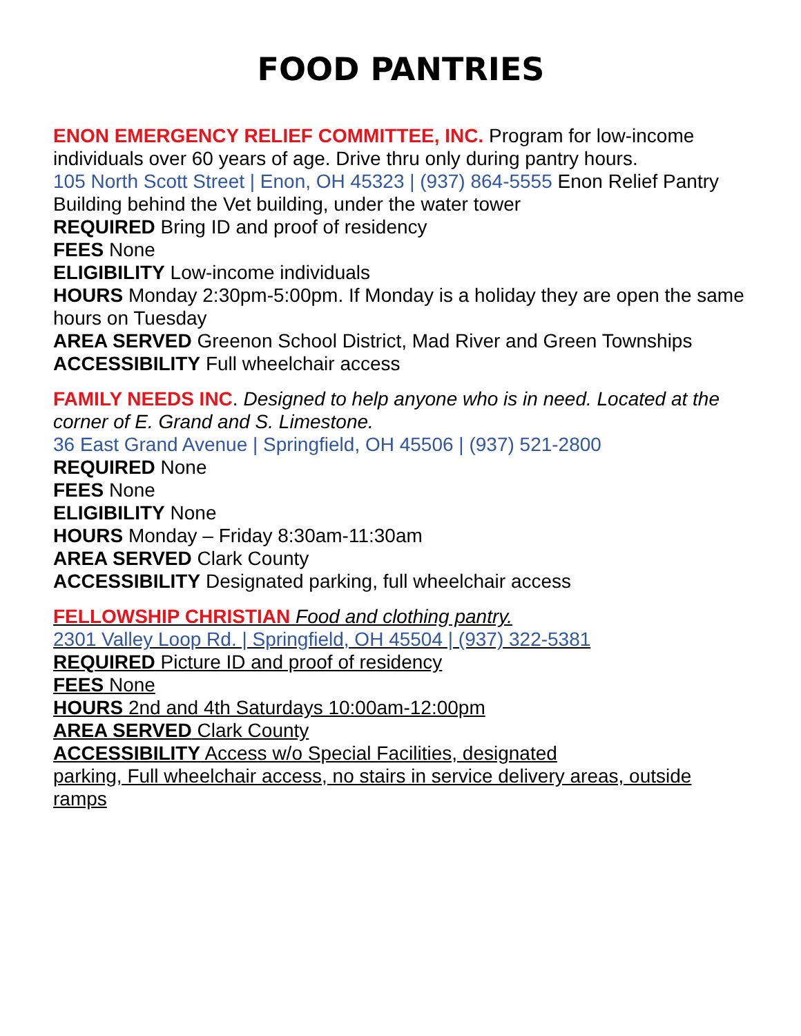FOOD PANTRIES
ENON EMERGENCY RELIEF COMMITTEE, INC. Program for low-income individuals over 60 years of age. Drive thru only during pantry hours.
105 North Scott Street | Enon, OH 45323 | (937) 864-5555 Enon Relief Pantry Building behind the Vet building, under the water tower
REQUIRED Bring ID and proof of residency
FEES None
ELIGIBILITY Low-income individuals
HOURS Monday 2:30pm-5:00pm. If Monday is a holiday they are open the same hours on Tuesday
AREA SERVED Greenon School District, Mad River and Green Townships
ACCESSIBILITY Full wheelchair access
FAMILY NEEDS INC. Designed to help anyone who is in need. Located at the corner of E. Grand and S. Limestone.
36 East Grand Avenue | Springfield, OH 45506 | (937) 521-2800
REQUIRED None
FEES None
ELIGIBILITY None
HOURS Monday – Friday 8:30am-11:30am
AREA SERVED Clark County
ACCESSIBILITY Designated parking, full wheelchair access
FELLOWSHIP CHRISTIAN Food and clothing pantry.
2301 Valley Loop Rd. | Springfield, OH 45504 | (937) 322-5381
REQUIRED Picture ID and proof of residency
FEES None
HOURS 2nd and 4th Saturdays 10:00am-12:00pm
AREA SERVED Clark County
ACCESSIBILITY Access w/o Special Facilities, designated
parking, Full wheelchair access, no stairs in service delivery areas, outside ramps